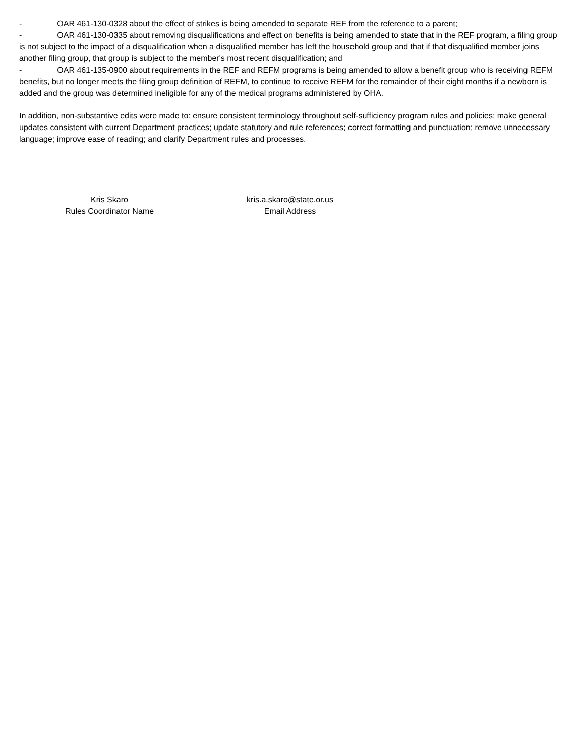- OAR 461-130-0328 about the effect of strikes is being amended to separate REF from the reference to a parent;
- OAR 461-130-0335 about removing disqualifications and effect on benefits is being amended to state that in the REF program, a filing group is not subject to the impact of a disqualification when a disqualified member has left the household group and that if that disqualified member joins another filing group, that group is subject to the member's most recent disqualification; and
- OAR 461-135-0900 about requirements in the REF and REFM programs is being amended to allow a benefit group who is receiving REFM benefits, but no longer meets the filing group definition of REFM, to continue to receive REFM for the remainder of their eight months if a newborn is added and the group was determined ineligible for any of the medical programs administered by OHA.
In addition, non-substantive edits were made to: ensure consistent terminology throughout self-sufficiency program rules and policies; make general updates consistent with current Department practices; update statutory and rule references; correct formatting and punctuation; remove unnecessary language; improve ease of reading; and clarify Department rules and processes.
Kris Skaro
Rules Coordinator Name
kris.a.skaro@state.or.us
Email Address